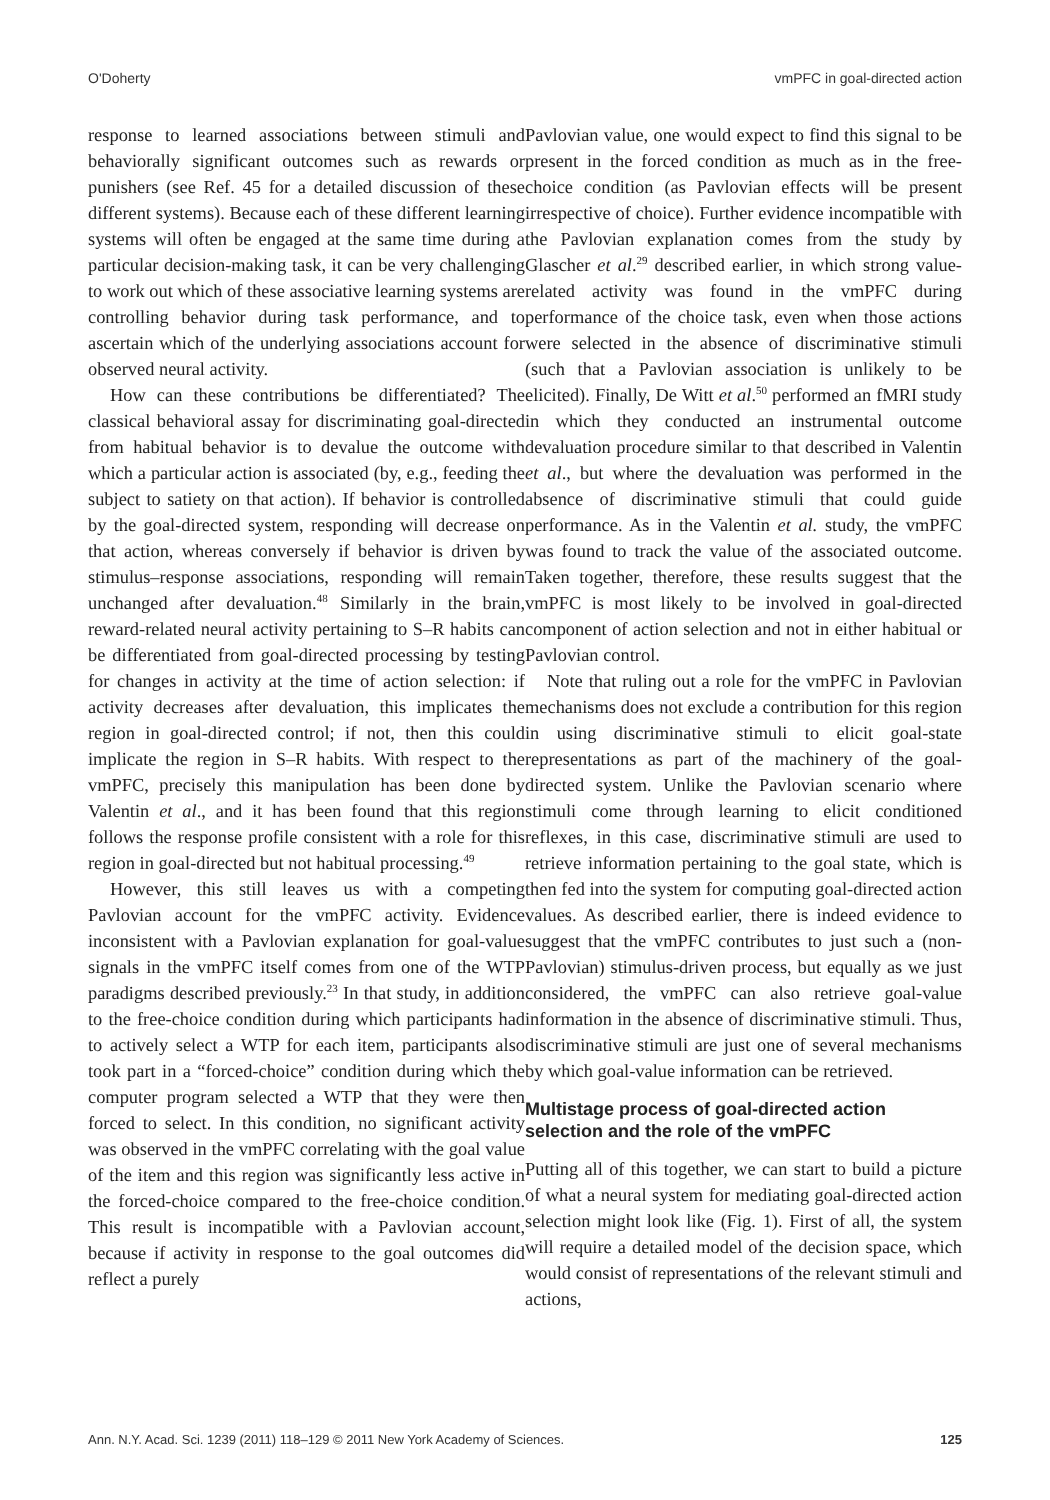O'Doherty vmPFC in goal-directed action
response to learned associations between stimuli and behaviorally significant outcomes such as rewards or punishers (see Ref. 45 for a detailed discussion of these different systems). Because each of these different learning systems will often be engaged at the same time during a particular decision-making task, it can be very challenging to work out which of these associative learning systems are controlling behavior during task performance, and to ascertain which of the underlying associations account for observed neural activity.
How can these contributions be differentiated? The classical behavioral assay for discriminating goal-directed from habitual behavior is to devalue the outcome with which a particular action is associated (by, e.g., feeding the subject to satiety on that action). If behavior is controlled by the goal-directed system, responding will decrease on that action, whereas conversely if behavior is driven by stimulus–response associations, responding will remain unchanged after devaluation.<sup>48</sup> Similarly in the brain, reward-related neural activity pertaining to S–R habits can be differentiated from goal-directed processing by testing for changes in activity at the time of action selection: if activity decreases after devaluation, this implicates the region in goal-directed control; if not, then this could implicate the region in S–R habits. With respect to the vmPFC, precisely this manipulation has been done by Valentin et al., and it has been found that this region follows the response profile consistent with a role for this region in goal-directed but not habitual processing.<sup>49</sup>
However, this still leaves us with a competing Pavlovian account for the vmPFC activity. Evidence inconsistent with a Pavlovian explanation for goal-value signals in the vmPFC itself comes from one of the WTP paradigms described previously.<sup>23</sup> In that study, in addition to the free-choice condition during which participants had to actively select a WTP for each item, participants also took part in a “forced-choice” condition during which the computer program selected a WTP that they were then forced to select. In this condition, no significant activity was observed in the vmPFC correlating with the goal value of the item and this region was significantly less active in the forced-choice compared to the free-choice condition. This result is incompatible with a Pavlovian account, because if activity in response to the goal outcomes did reflect a purely
Pavlovian value, one would expect to find this signal to be present in the forced condition as much as in the free-choice condition (as Pavlovian effects will be present irrespective of choice). Further evidence incompatible with the Pavlovian explanation comes from the study by Glascher et al.<sup>29</sup> described earlier, in which strong value-related activity was found in the vmPFC during performance of the choice task, even when those actions were selected in the absence of discriminative stimuli (such that a Pavlovian association is unlikely to be elicited). Finally, De Witt et al.<sup>50</sup> performed an fMRI study in which they conducted an instrumental outcome devaluation procedure similar to that described in Valentin et al., but where the devaluation was performed in the absence of discriminative stimuli that could guide performance. As in the Valentin et al. study, the vmPFC was found to track the value of the associated outcome. Taken together, therefore, these results suggest that the vmPFC is most likely to be involved in goal-directed component of action selection and not in either habitual or Pavlovian control.
Note that ruling out a role for the vmPFC in Pavlovian mechanisms does not exclude a contribution for this region in using discriminative stimuli to elicit goal-state representations as part of the machinery of the goal-directed system. Unlike the Pavlovian scenario where stimuli come through learning to elicit conditioned reflexes, in this case, discriminative stimuli are used to retrieve information pertaining to the goal state, which is then fed into the system for computing goal-directed action values. As described earlier, there is indeed evidence to suggest that the vmPFC contributes to just such a (non-Pavlovian) stimulus-driven process, but equally as we just considered, the vmPFC can also retrieve goal-value information in the absence of discriminative stimuli. Thus, discriminative stimuli are just one of several mechanisms by which goal-value information can be retrieved.
Multistage process of goal-directed action selection and the role of the vmPFC
Putting all of this together, we can start to build a picture of what a neural system for mediating goal-directed action selection might look like (Fig. 1). First of all, the system will require a detailed model of the decision space, which would consist of representations of the relevant stimuli and actions,
Ann. N.Y. Acad. Sci. 1239 (2011) 118–129 © 2011 New York Academy of Sciences. 125